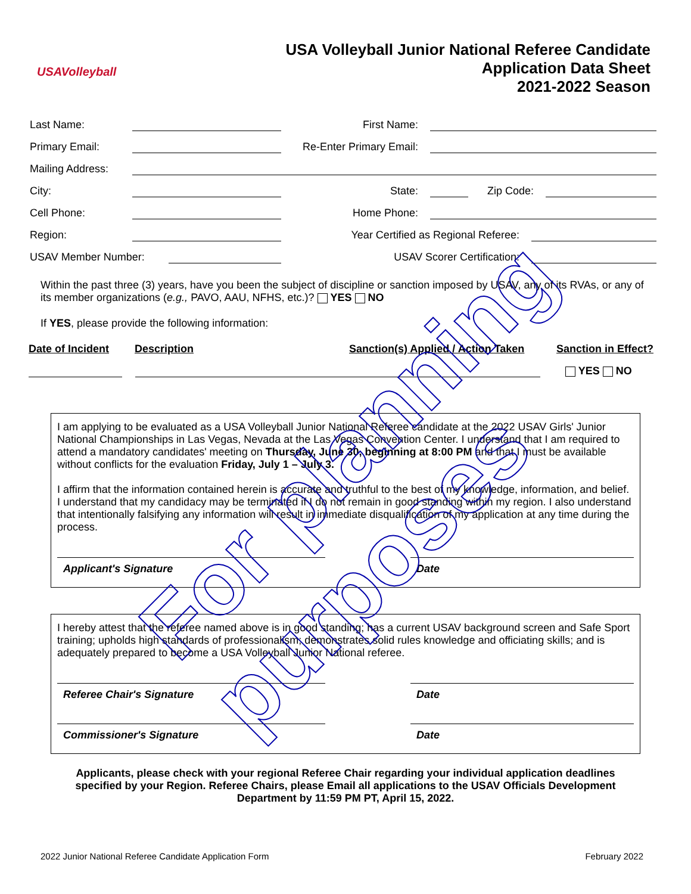USAVolleyball
USA Volleyball Junior National Referee Candidate
Application Data Sheet
2021-2022 Season
Last Name: First Name:
Primary Email: Re-Enter Primary Email:
Mailing Address:
City: State: Zip Code:
Cell Phone: Home Phone:
Region: Year Certified as Regional Referee:
USAV Member Number: USAV Scorer Certification:
Within the past three (3) years, have you been the subject of discipline or sanction imposed by USAV, any of its RVAs, or any of its member organizations (e.g., PAVO, AAU, NFHS, etc.)? YES NO
If YES, please provide the following information:
Date of Incident Description Sanction(s) Applied / Action Taken Sanction in Effect?
YES NO
I am applying to be evaluated as a USA Volleyball Junior National Referee candidate at the 2022 USAV Girls' Junior National Championships in Las Vegas, Nevada at the Las Vegas Convention Center. I understand that I am required to attend a mandatory candidates' meeting on Thursday, June 30, beginning at 8:00 PM and that I must be available without conflicts for the evaluation Friday, July 1 – July 3.
I affirm that the information contained herein is accurate and truthful to the best of my knowledge, information, and belief. I understand that my candidacy may be terminated if I do not remain in good standing within my region. I also understand that intentionally falsifying any information will result in immediate disqualification of my application at any time during the process.
Applicant's Signature Date
I hereby attest that the referee named above is in good standing; has a current USAV background screen and Safe Sport training; upholds high standards of professionalism; demonstrates solid rules knowledge and officiating skills; and is adequately prepared to become a USA Volleyball Junior National referee.
Referee Chair's Signature Date
Commissioner's Signature Date
Applicants, please check with your regional Referee Chair regarding your individual application deadlines specified by your Region. Referee Chairs, please Email all applications to the USAV Officials Development Department by 11:59 PM PT, April 15, 2022.
2022 Junior National Referee Candidate Application Form February 2022
For planning purposes